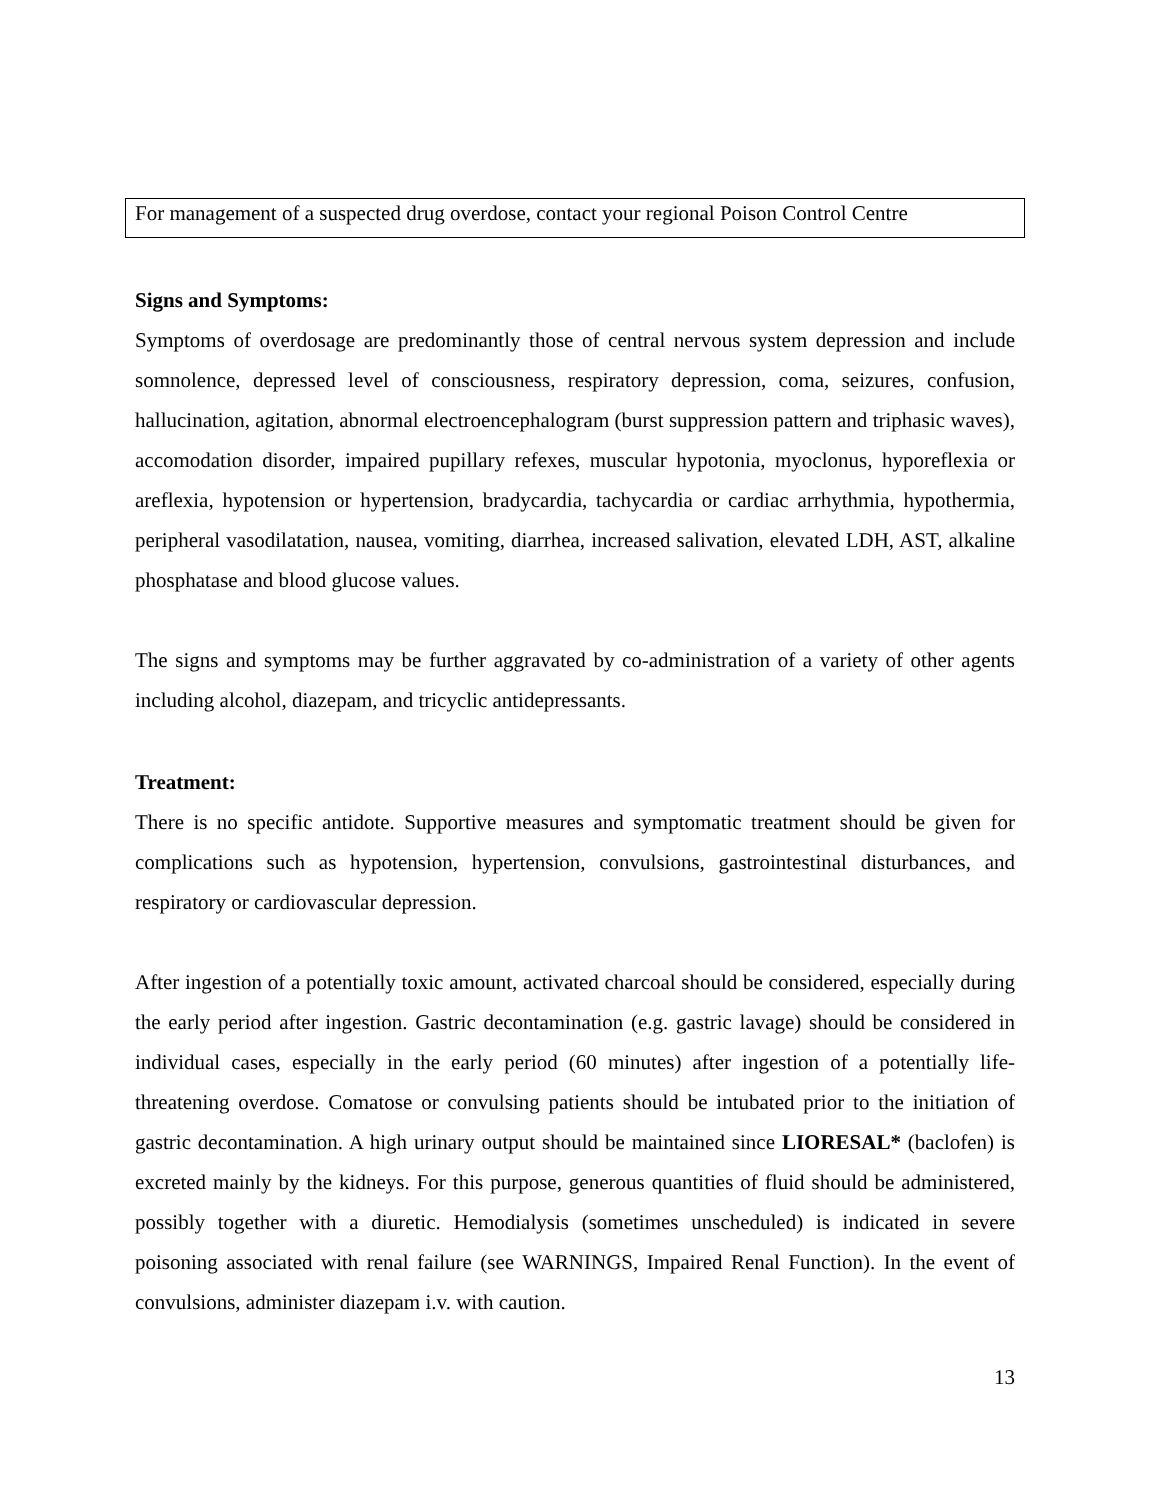For management of a suspected drug overdose, contact your regional Poison Control Centre
Signs and Symptoms:
Symptoms of overdosage are predominantly those of central nervous system depression and include somnolence, depressed level of consciousness, respiratory depression, coma, seizures, confusion, hallucination, agitation, abnormal electroencephalogram (burst suppression pattern and triphasic waves), accomodation disorder, impaired pupillary refexes, muscular hypotonia, myoclonus, hyporeflexia or areflexia, hypotension or hypertension, bradycardia, tachycardia or cardiac arrhythmia, hypothermia, peripheral vasodilatation, nausea, vomiting, diarrhea, increased salivation, elevated LDH, AST, alkaline phosphatase and blood glucose values.
The signs and symptoms may be further aggravated by co-administration of a variety of other agents including alcohol, diazepam, and tricyclic antidepressants.
Treatment:
There is no specific antidote. Supportive measures and symptomatic treatment should be given for complications such as hypotension, hypertension, convulsions, gastrointestinal disturbances, and respiratory or cardiovascular depression.
After ingestion of a potentially toxic amount, activated charcoal should be considered, especially during the early period after ingestion. Gastric decontamination (e.g. gastric lavage) should be considered in individual cases, especially in the early period (60 minutes) after ingestion of a potentially life-threatening overdose. Comatose or convulsing patients should be intubated prior to the initiation of gastric decontamination. A high urinary output should be maintained since LIORESAL* (baclofen) is excreted mainly by the kidneys. For this purpose, generous quantities of fluid should be administered, possibly together with a diuretic. Hemodialysis (sometimes unscheduled) is indicated in severe poisoning associated with renal failure (see WARNINGS, Impaired Renal Function). In the event of convulsions, administer diazepam i.v. with caution.
13